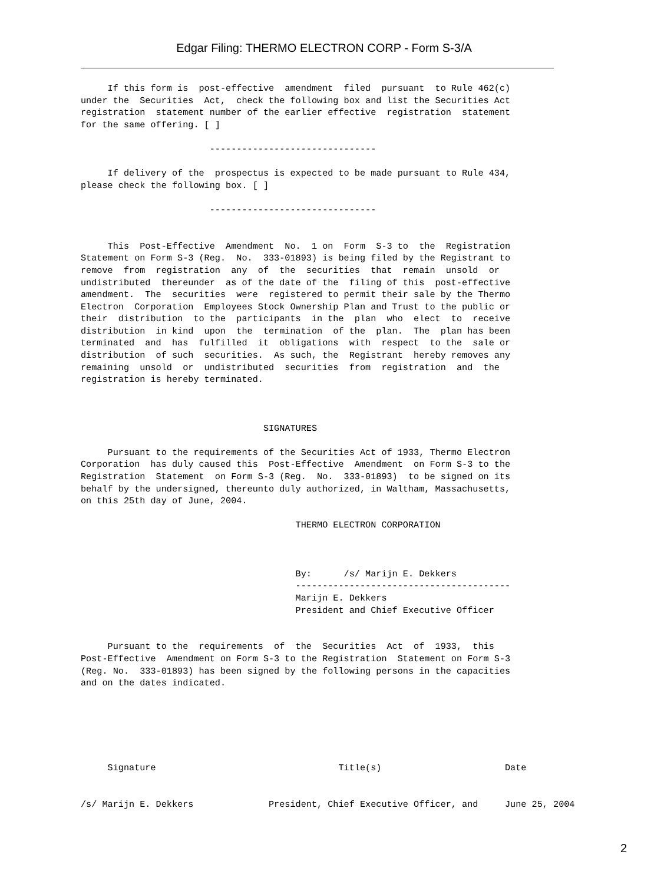Edgar Filing: THERMO ELECTRON CORP - Form S-3/A
     If this form is  post-effective  amendment  filed  pursuant  to Rule 462(c)
under the  Securities  Act,  check the following box and list the Securities Act
registration  statement number of the earlier effective  registration  statement
for the same offering. [ ]

                        -------------------------------

     If delivery of the  prospectus is expected to be made pursuant to Rule 434,
please check the following box. [ ]

                        -------------------------------


     This  Post-Effective  Amendment  No.  1 on  Form  S-3 to  the  Registration
Statement on Form S-3 (Reg.  No.  333-01893) is being filed by the Registrant to
remove  from  registration  any  of  the  securities  that  remain  unsold  or
undistributed  thereunder  as of the date of the  filing of this  post-effective
amendment.  The  securities  were  registered to permit their sale by the Thermo
Electron  Corporation  Employees Stock Ownership Plan and Trust to the public or
their  distribution  to the  participants  in the  plan  who  elect  to  receive
distribution  in kind  upon  the  termination  of the  plan.  The  plan has been
terminated  and  has  fulfilled  it  obligations  with  respect  to the  sale or
distribution  of such  securities.  As such, the  Registrant  hereby removes any
remaining  unsold  or  undistributed  securities  from  registration  and  the
registration is hereby terminated.



                                  SIGNATURES

     Pursuant to the requirements of the Securities Act of 1933, Thermo Electron
Corporation  has duly caused this  Post-Effective  Amendment  on Form S-3 to the
Registration  Statement  on Form S-3 (Reg.  No.  333-01893)  to be signed on its
behalf by the undersigned, thereunto duly authorized, in Waltham, Massachusetts,
on this 25th day of June, 2004.

                                        THERMO ELECTRON CORPORATION



                                        By:      /s/ Marijn E. Dekkers
                                        ----------------------------------------
                                        Marijn E. Dekkers
                                        President and Chief Executive Officer


     Pursuant to the  requirements  of  the  Securities  Act  of  1933,  this
Post-Effective  Amendment on Form S-3 to the Registration  Statement on Form S-3
(Reg. No.  333-01893) has been signed by the following persons in the capacities
and on the dates indicated.






     Signature                                  Title(s)                       Date


/s/ Marijn E. Dekkers              President, Chief Executive Officer, and     June 25, 2004
2